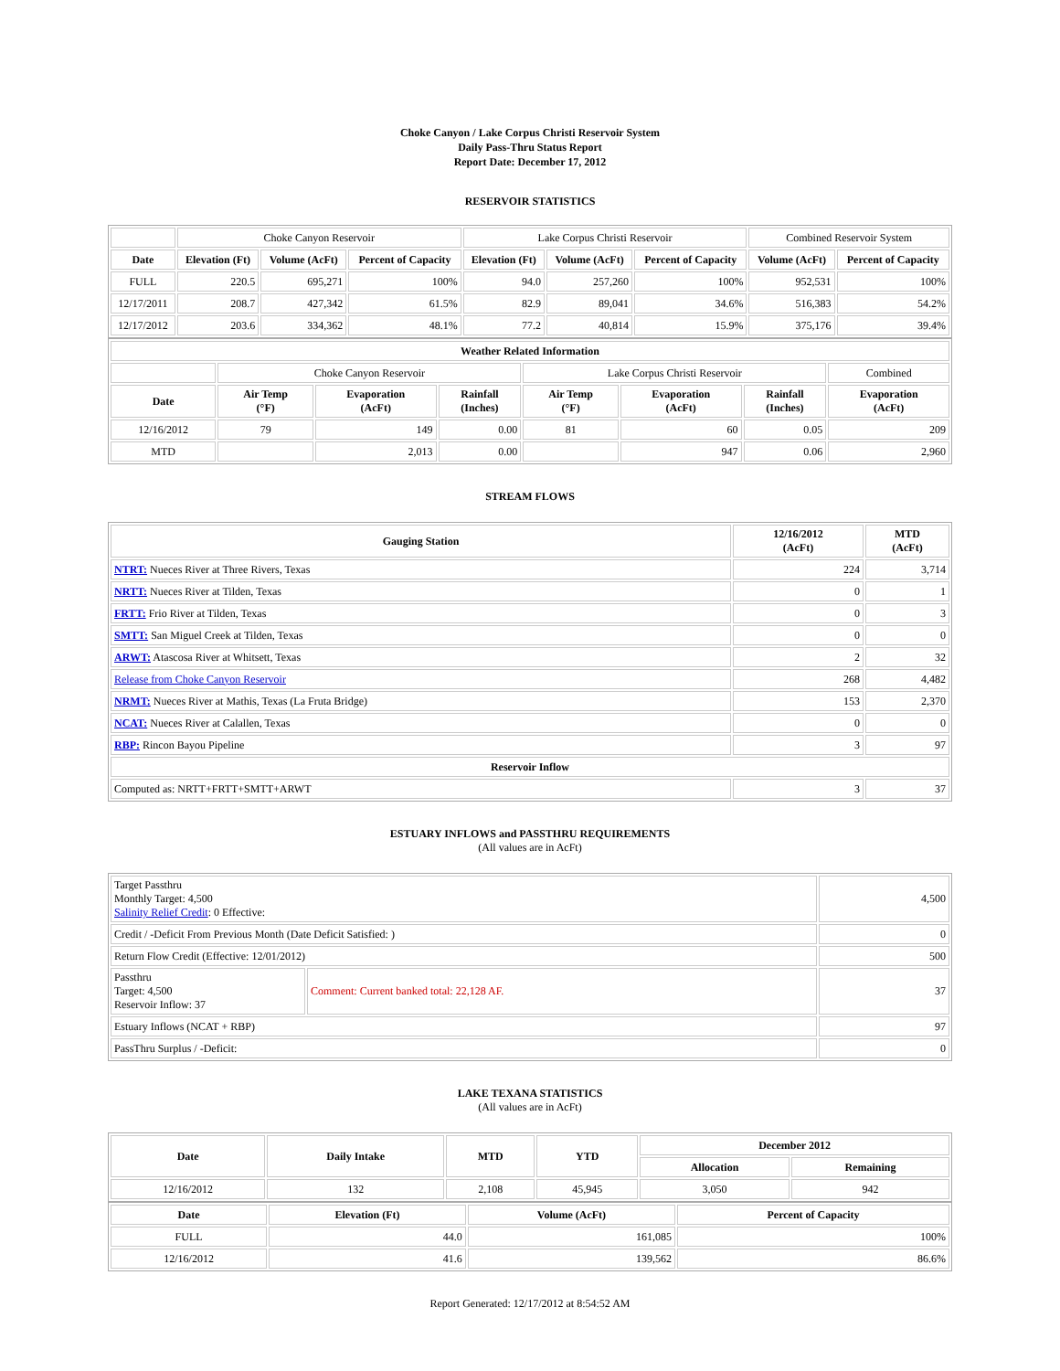Choke Canyon / Lake Corpus Christi Reservoir System
Daily Pass-Thru Status Report
Report Date: December 17, 2012
RESERVOIR STATISTICS
| | Choke Canyon Reservoir | | | Lake Corpus Christi Reservoir | | | Combined Reservoir System | |
| Date | Elevation (Ft) | Volume (AcFt) | Percent of Capacity | Elevation (Ft) | Volume (AcFt) | Percent of Capacity | Volume (AcFt) | Percent of Capacity |
| FULL | 220.5 | 695,271 | 100% | 94.0 | 257,260 | 100% | 952,531 | 100% |
| 12/17/2011 | 208.7 | 427,342 | 61.5% | 82.9 | 89,041 | 34.6% | 516,383 | 54.2% |
| 12/17/2012 | 203.6 | 334,362 | 48.1% | 77.2 | 40,814 | 15.9% | 375,176 | 39.4% |
| Weather Related Information | | | | | | | |
| --- | --- | --- | --- | --- | --- | --- | --- |
| | Choke Canyon Reservoir | | | Lake Corpus Christi Reservoir | | | Combined |
| Date | Air Temp (°F) | Evaporation (AcFt) | Rainfall (Inches) | Air Temp (°F) | Evaporation (AcFt) | Rainfall (Inches) | Evaporation (AcFt) |
| 12/16/2012 | 79 | 149 | 0.00 | 81 | 60 | 0.05 | 209 |
| MTD | | 2,013 | 0.00 | | 947 | 0.06 | 2,960 |
STREAM FLOWS
| Gauging Station | 12/16/2012 (AcFt) | MTD (AcFt) |
| --- | --- | --- |
| NTRT: Nueces River at Three Rivers, Texas | 224 | 3,714 |
| NRTT: Nueces River at Tilden, Texas | 0 | 1 |
| FRTT: Frio River at Tilden, Texas | 0 | 3 |
| SMTT: San Miguel Creek at Tilden, Texas | 0 | 0 |
| ARWT: Atascosa River at Whitsett, Texas | 2 | 32 |
| Release from Choke Canyon Reservoir | 268 | 4,482 |
| NRMT: Nueces River at Mathis, Texas (La Fruta Bridge) | 153 | 2,370 |
| NCAT: Nueces River at Calallen, Texas | 0 | 0 |
| RBP: Rincon Bayou Pipeline | 3 | 97 |
| Reservoir Inflow | | |
| Computed as: NRTT+FRTT+SMTT+ARWT | 3 | 37 |
ESTUARY INFLOWS and PASSTHRU REQUIREMENTS
(All values are in AcFt)
| Target Passthru Monthly Target: 4,500 Salinity Relief Credit : 0 Effective: | | 4,500 |
| Credit / -Deficit From Previous Month (Date Deficit Satisfied: ) | | 0 |
| Return Flow Credit (Effective: 12/01/2012) | | 500 |
| Passthru Target: 4,500 Reservoir Inflow: 37 | Comment: Current banked total: 22,128 AF. | 37 |
| Estuary Inflows (NCAT + RBP) | | 97 |
| PassThru Surplus / -Deficit: | | 0 |
LAKE TEXANA STATISTICS
(All values are in AcFt)
| Date | Daily Intake | MTD | YTD | December 2012 | |
| --- | --- | --- | --- | --- | --- |
| | | | | Allocation | Remaining |
| 12/16/2012 | 132 | 2,108 | 45,945 | 3,050 | 942 |
| Date | Elevation (Ft) | Volume (AcFt) | Percent of Capacity |
| --- | --- | --- | --- |
| FULL | 44.0 | 161,085 | 100% |
| 12/16/2012 | 41.6 | 139,562 | 86.6% |
Report Generated: 12/17/2012 at 8:54:52 AM